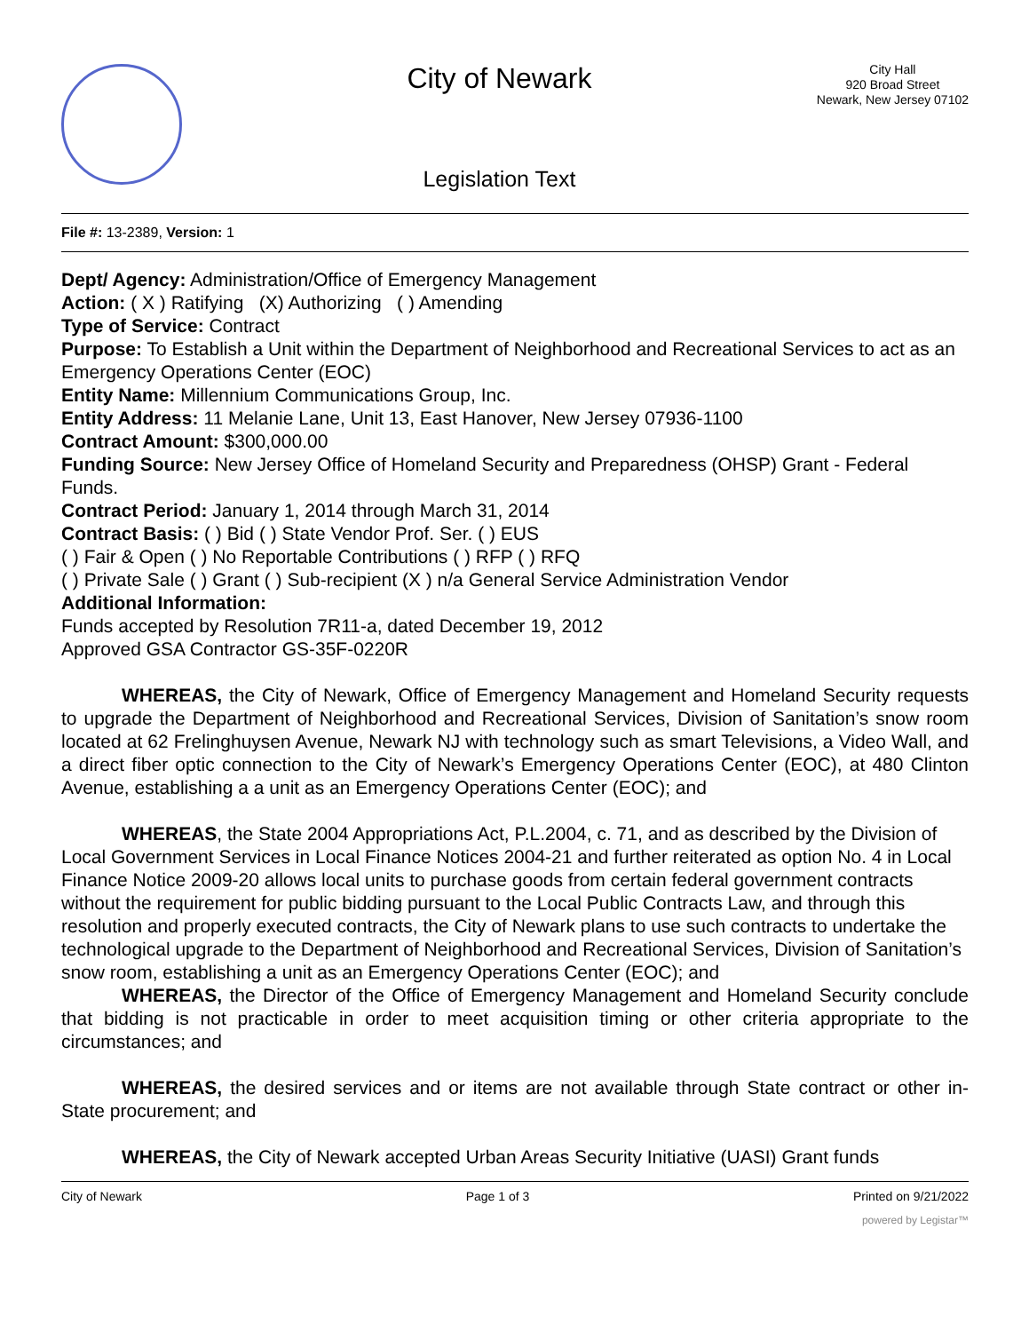City of Newark
Legislation Text
City Hall
920 Broad Street
Newark, New Jersey 07102
File #: 13-2389, Version: 1
Dept/ Agency: Administration/Office of Emergency Management
Action: ( X ) Ratifying (X) Authorizing ( ) Amending
Type of Service: Contract
Purpose: To Establish a Unit within the Department of Neighborhood and Recreational Services to act as an Emergency Operations Center (EOC)
Entity Name: Millennium Communications Group, Inc.
Entity Address: 11 Melanie Lane, Unit 13, East Hanover, New Jersey 07936-1100
Contract Amount: $300,000.00
Funding Source: New Jersey Office of Homeland Security and Preparedness (OHSP) Grant - Federal Funds.
Contract Period: January 1, 2014 through March 31, 2014
Contract Basis: ( ) Bid ( ) State Vendor Prof. Ser. ( ) EUS
( ) Fair & Open ( ) No Reportable Contributions ( ) RFP ( ) RFQ
( ) Private Sale ( ) Grant ( ) Sub-recipient (X ) n/a General Service Administration Vendor
Additional Information:
Funds accepted by Resolution 7R11-a, dated December 19, 2012
Approved GSA Contractor GS-35F-0220R
WHEREAS, the City of Newark, Office of Emergency Management and Homeland Security requests to upgrade the Department of Neighborhood and Recreational Services, Division of Sanitation’s snow room located at 62 Frelinghuysen Avenue, Newark NJ with technology such as smart Televisions, a Video Wall, and a direct fiber optic connection to the City of Newark’s Emergency Operations Center (EOC), at 480 Clinton Avenue, establishing a a unit as an Emergency Operations Center (EOC); and
WHEREAS, the State 2004 Appropriations Act, P.L.2004, c. 71, and as described by the Division of Local Government Services in Local Finance Notices 2004-21 and further reiterated as option No. 4 in Local Finance Notice 2009-20 allows local units to purchase goods from certain federal government contracts without the requirement for public bidding pursuant to the Local Public Contracts Law, and through this resolution and properly executed contracts, the City of Newark plans to use such contracts to undertake the technological upgrade to the Department of Neighborhood and Recreational Services, Division of Sanitation’s snow room, establishing a unit as an Emergency Operations Center (EOC); and
WHEREAS, the Director of the Office of Emergency Management and Homeland Security conclude that bidding is not practicable in order to meet acquisition timing or other criteria appropriate to the circumstances; and
WHEREAS, the desired services and or items are not available through State contract or other in-State procurement; and
WHEREAS, the City of Newark accepted Urban Areas Security Initiative (UASI) Grant funds
City of Newark Page 1 of 3 Printed on 9/21/2022
powered by Legistar™